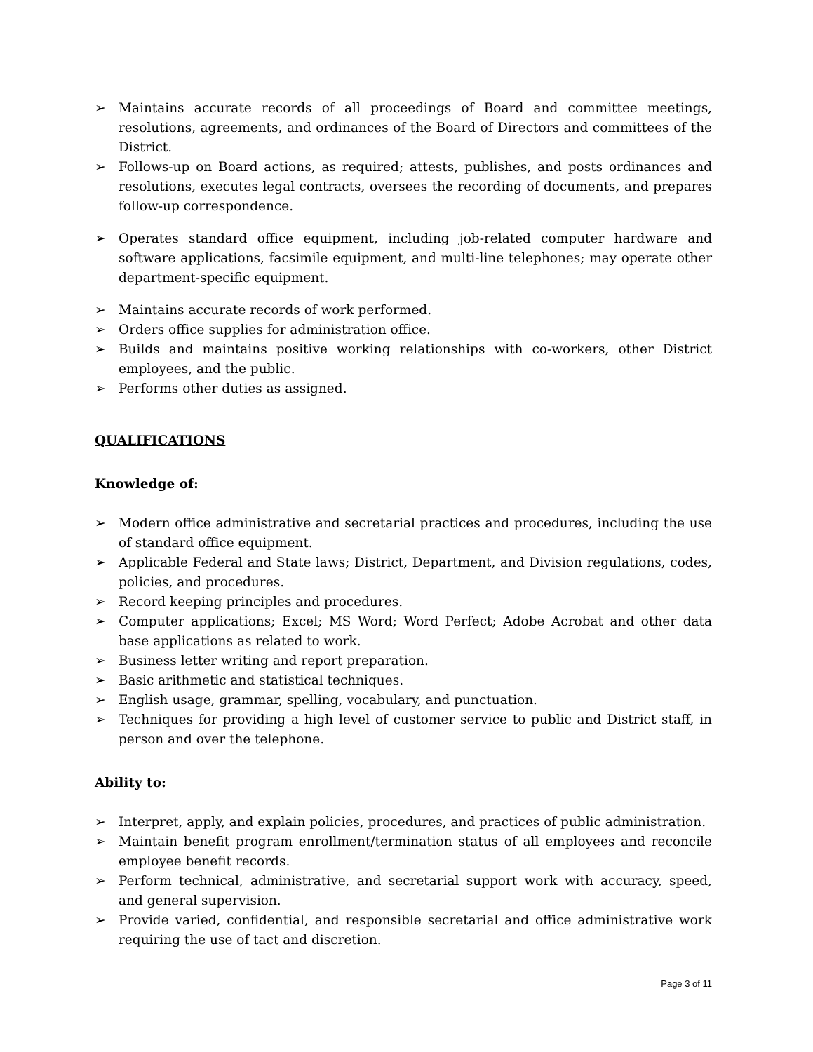➢ Maintains accurate records of all proceedings of Board and committee meetings, resolutions, agreements, and ordinances of the Board of Directors and committees of the District.
➢ Follows-up on Board actions, as required; attests, publishes, and posts ordinances and resolutions, executes legal contracts, oversees the recording of documents, and prepares follow-up correspondence.
➢ Operates standard office equipment, including job-related computer hardware and software applications, facsimile equipment, and multi-line telephones; may operate other department-specific equipment.
➢ Maintains accurate records of work performed.
➢ Orders office supplies for administration office.
➢ Builds and maintains positive working relationships with co-workers, other District employees, and the public.
➢ Performs other duties as assigned.
QUALIFICATIONS
Knowledge of:
➢ Modern office administrative and secretarial practices and procedures, including the use of standard office equipment.
➢ Applicable Federal and State laws; District, Department, and Division regulations, codes, policies, and procedures.
➢ Record keeping principles and procedures.
➢ Computer applications; Excel; MS Word; Word Perfect; Adobe Acrobat and other data base applications as related to work.
➢ Business letter writing and report preparation.
➢ Basic arithmetic and statistical techniques.
➢ English usage, grammar, spelling, vocabulary, and punctuation.
➢ Techniques for providing a high level of customer service to public and District staff, in person and over the telephone.
Ability to:
➢ Interpret, apply, and explain policies, procedures, and practices of public administration.
➢ Maintain benefit program enrollment/termination status of all employees and reconcile employee benefit records.
➢ Perform technical, administrative, and secretarial support work with accuracy, speed, and general supervision.
➢ Provide varied, confidential, and responsible secretarial and office administrative work requiring the use of tact and discretion.
Page 3 of 11